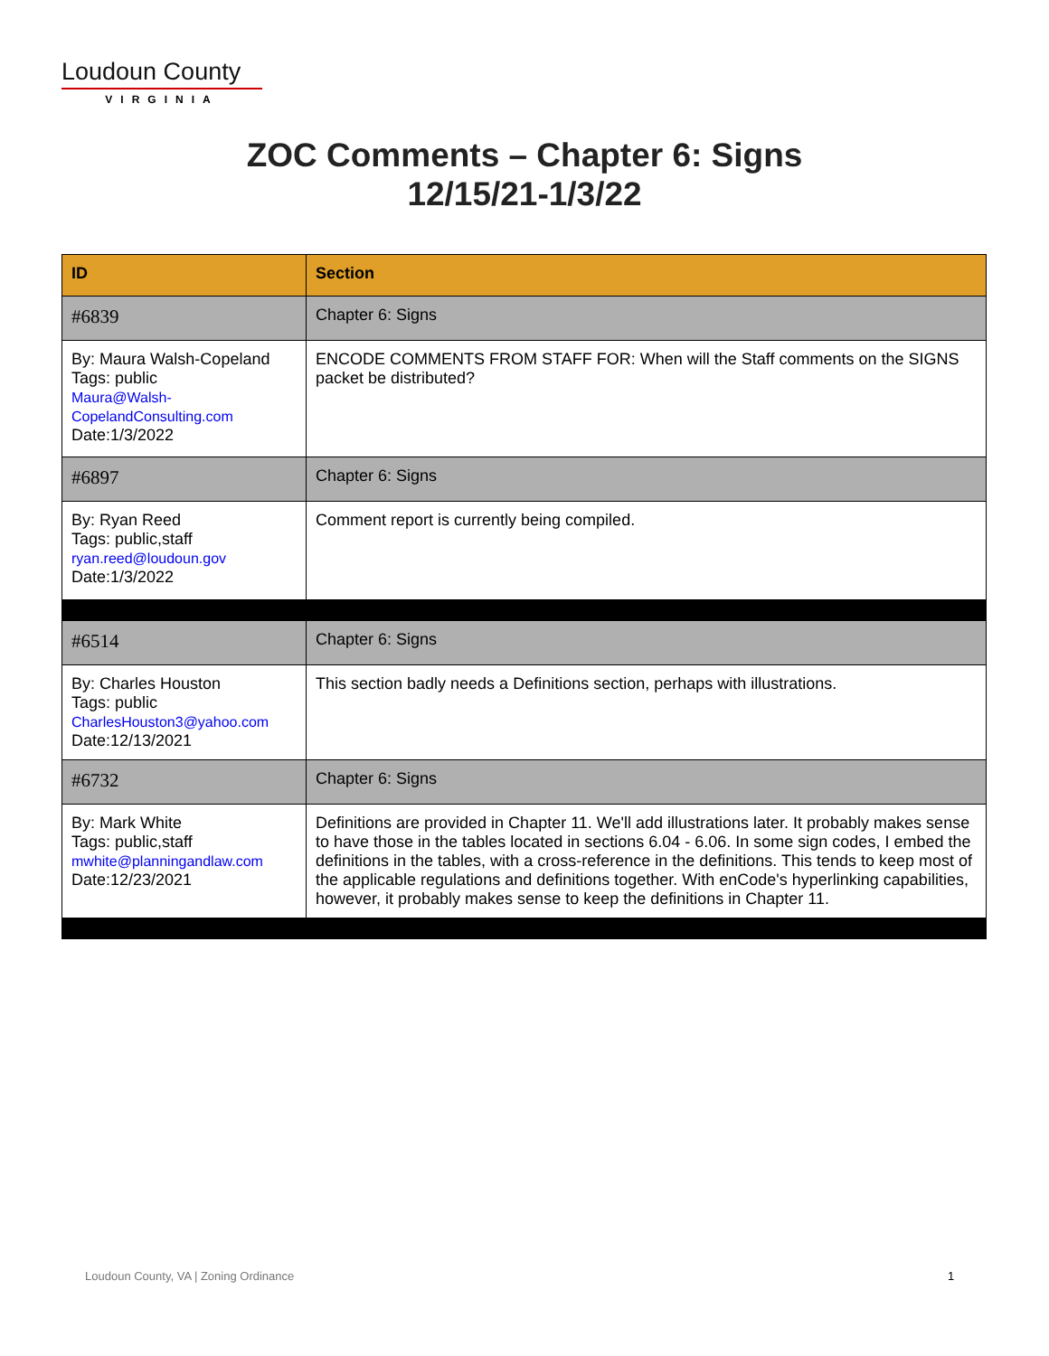Loudoun County
VIRGINIA
ZOC Comments – Chapter 6: Signs
12/15/21-1/3/22
| ID | Section |
| --- | --- |
| #6839 | Chapter 6: Signs |
| By: Maura Walsh-Copeland Tags: public Maura@Walsh-CopelandConsulting.com Date:1/3/2022 | ENCODE COMMENTS FROM STAFF FOR: When will the Staff comments on the SIGNS packet be distributed? |
| #6897 | Chapter 6: Signs |
| By: Ryan Reed Tags: public,staff ryan.reed@loudoun.gov Date:1/3/2022 | Comment report is currently being compiled. |
| #6514 | Chapter 6: Signs |
| By: Charles Houston Tags: public CharlesHouston3@yahoo.com Date:12/13/2021 | This section badly needs a Definitions section, perhaps with illustrations. |
| #6732 | Chapter 6: Signs |
| By: Mark White Tags: public,staff mwhite@planningandlaw.com Date:12/23/2021 | Definitions are provided in Chapter 11. We'll add illustrations later. It probably makes sense to have those in the tables located in sections 6.04 - 6.06. In some sign codes, I embed the definitions in the tables, with a cross-reference in the definitions. This tends to keep most of the applicable regulations and definitions together. With enCode's hyperlinking capabilities, however, it probably makes sense to keep the definitions in Chapter 11. |
Loudoun County, VA | Zoning Ordinance
1